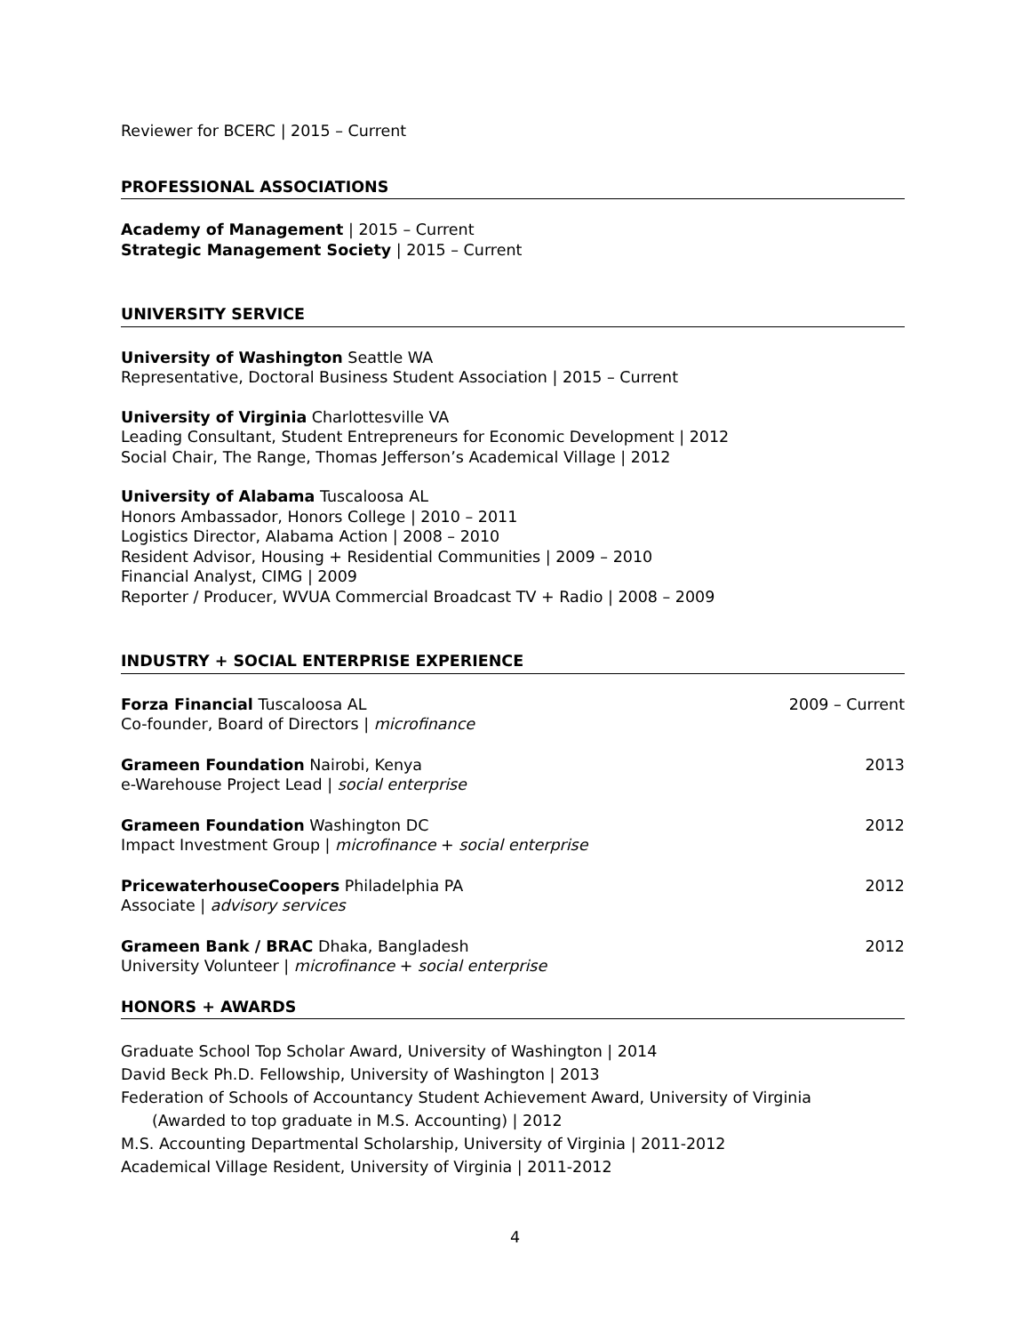Reviewer for BCERC | 2015 – Current
PROFESSIONAL ASSOCIATIONS
Academy of Management | 2015 – Current
Strategic Management Society | 2015 – Current
UNIVERSITY SERVICE
University of Washington Seattle WA
Representative, Doctoral Business Student Association | 2015 – Current
University of Virginia Charlottesville VA
Leading Consultant, Student Entrepreneurs for Economic Development | 2012
Social Chair, The Range, Thomas Jefferson’s Academical Village | 2012
University of Alabama Tuscaloosa AL
Honors Ambassador, Honors College | 2010 – 2011
Logistics Director, Alabama Action | 2008 – 2010
Resident Advisor, Housing + Residential Communities | 2009 – 2010
Financial Analyst, CIMG | 2009
Reporter / Producer, WVUA Commercial Broadcast TV + Radio | 2008 – 2009
INDUSTRY + SOCIAL ENTERPRISE EXPERIENCE
Forza Financial Tuscaloosa AL 2009 – Current
Co-founder, Board of Directors | microfinance
Grameen Foundation Nairobi, Kenya 2013
e-Warehouse Project Lead | social enterprise
Grameen Foundation Washington DC 2012
Impact Investment Group | microfinance + social enterprise
PricewaterhouseCoopers Philadelphia PA 2012
Associate | advisory services
Grameen Bank / BRAC Dhaka, Bangladesh 2012
University Volunteer | microfinance + social enterprise
HONORS + AWARDS
Graduate School Top Scholar Award, University of Washington | 2014
David Beck Ph.D. Fellowship, University of Washington | 2013
Federation of Schools of Accountancy Student Achievement Award, University of Virginia
(Awarded to top graduate in M.S. Accounting) | 2012
M.S. Accounting Departmental Scholarship, University of Virginia | 2011-2012
Academical Village Resident, University of Virginia | 2011-2012
4